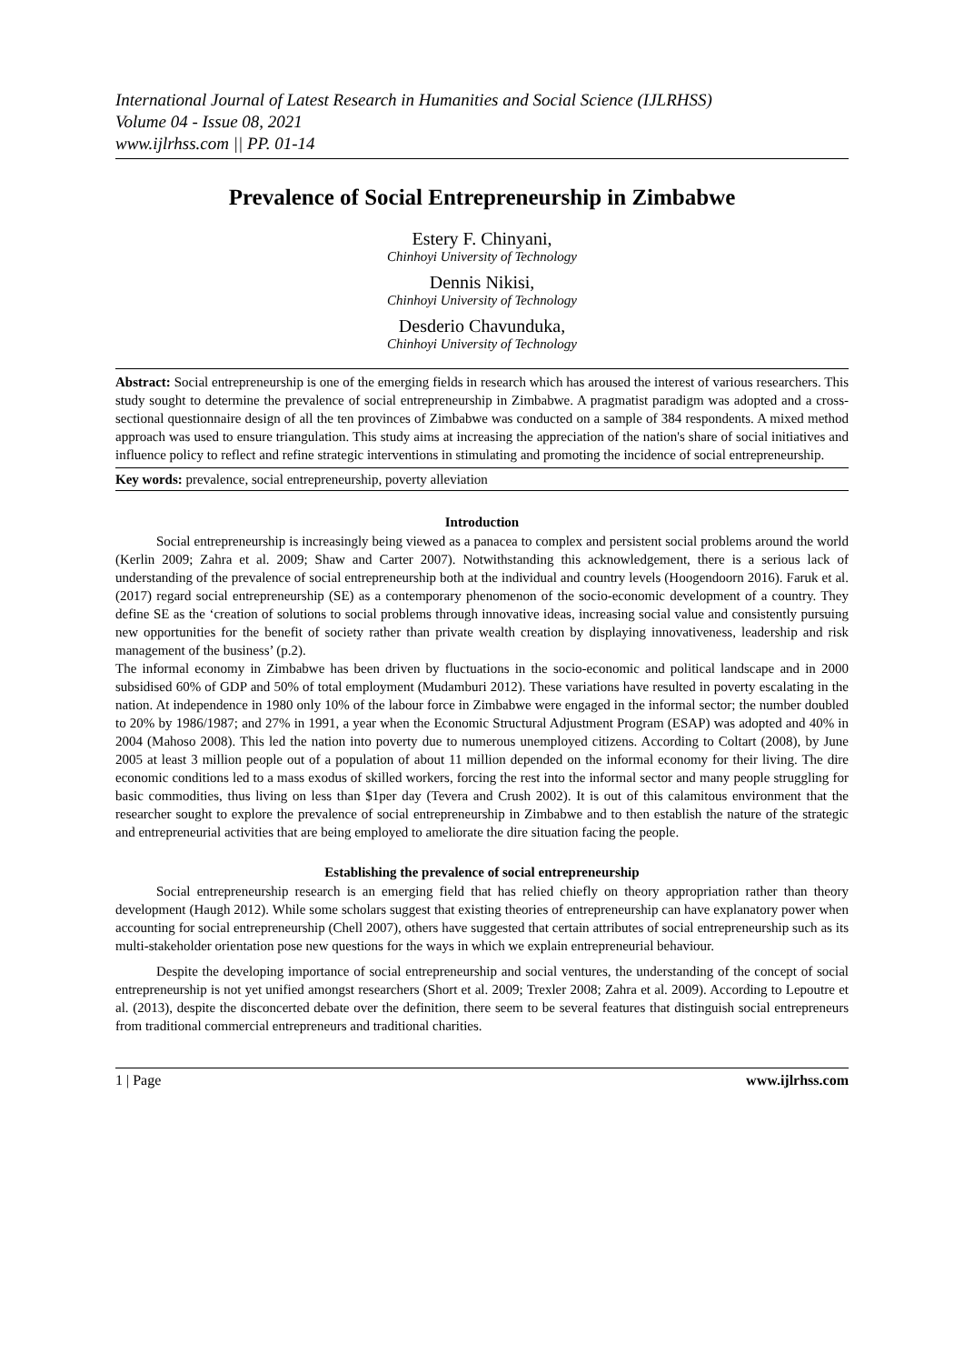International Journal of Latest Research in Humanities and Social Science (IJLRHSS)
Volume 04 - Issue 08, 2021
www.ijlrhss.com || PP. 01-14
Prevalence of Social Entrepreneurship in Zimbabwe
Estery F. Chinyani,
Chinhoyi University of Technology
Dennis Nikisi,
Chinhoyi University of Technology
Desderio Chavunduka,
Chinhoyi University of Technology
Abstract: Social entrepreneurship is one of the emerging fields in research which has aroused the interest of various researchers. This study sought to determine the prevalence of social entrepreneurship in Zimbabwe. A pragmatist paradigm was adopted and a cross-sectional questionnaire design of all the ten provinces of Zimbabwe was conducted on a sample of 384 respondents. A mixed method approach was used to ensure triangulation. This study aims at increasing the appreciation of the nation's share of social initiatives and influence policy to reflect and refine strategic interventions in stimulating and promoting the incidence of social entrepreneurship.
Key words: prevalence, social entrepreneurship, poverty alleviation
Introduction
Social entrepreneurship is increasingly being viewed as a panacea to complex and persistent social problems around the world (Kerlin 2009; Zahra et al. 2009; Shaw and Carter 2007). Notwithstanding this acknowledgement, there is a serious lack of understanding of the prevalence of social entrepreneurship both at the individual and country levels (Hoogendoorn 2016). Faruk et al. (2017) regard social entrepreneurship (SE) as a contemporary phenomenon of the socio-economic development of a country. They define SE as the ‘creation of solutions to social problems through innovative ideas, increasing social value and consistently pursuing new opportunities for the benefit of society rather than private wealth creation by displaying innovativeness, leadership and risk management of the business’ (p.2).
The informal economy in Zimbabwe has been driven by fluctuations in the socio-economic and political landscape and in 2000 subsidised 60% of GDP and 50% of total employment (Mudamburi 2012). These variations have resulted in poverty escalating in the nation. At independence in 1980 only 10% of the labour force in Zimbabwe were engaged in the informal sector; the number doubled to 20% by 1986/1987; and 27% in 1991, a year when the Economic Structural Adjustment Program (ESAP) was adopted and 40% in 2004 (Mahoso 2008). This led the nation into poverty due to numerous unemployed citizens. According to Coltart (2008), by June 2005 at least 3 million people out of a population of about 11 million depended on the informal economy for their living. The dire economic conditions led to a mass exodus of skilled workers, forcing the rest into the informal sector and many people struggling for basic commodities, thus living on less than $1per day (Tevera and Crush 2002). It is out of this calamitous environment that the researcher sought to explore the prevalence of social entrepreneurship in Zimbabwe and to then establish the nature of the strategic and entrepreneurial activities that are being employed to ameliorate the dire situation facing the people.
Establishing the prevalence of social entrepreneurship
Social entrepreneurship research is an emerging field that has relied chiefly on theory appropriation rather than theory development (Haugh 2012). While some scholars suggest that existing theories of entrepreneurship can have explanatory power when accounting for social entrepreneurship (Chell 2007), others have suggested that certain attributes of social entrepreneurship such as its multi-stakeholder orientation pose new questions for the ways in which we explain entrepreneurial behaviour.
Despite the developing importance of social entrepreneurship and social ventures, the understanding of the concept of social entrepreneurship is not yet unified amongst researchers (Short et al. 2009; Trexler 2008; Zahra et al. 2009). According to Lepoutre et al. (2013), despite the disconcerted debate over the definition, there seem to be several features that distinguish social entrepreneurs from traditional commercial entrepreneurs and traditional charities.
1 | Page www.ijlrhss.com